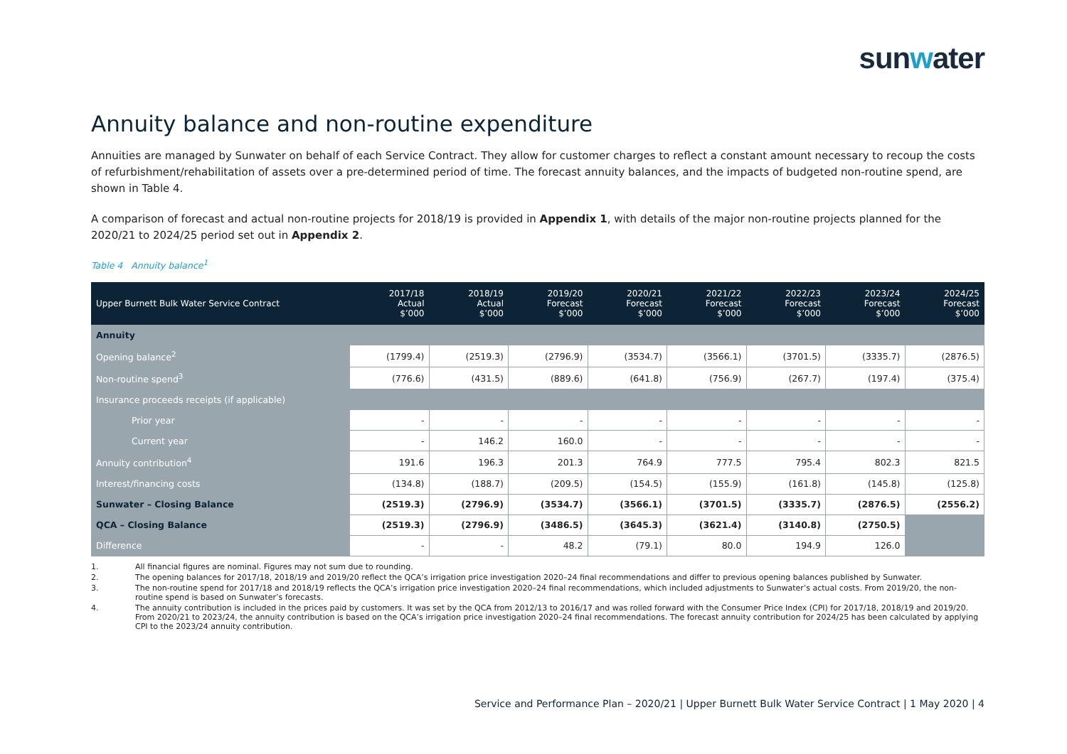sunwater
Annuity balance and non-routine expenditure
Annuities are managed by Sunwater on behalf of each Service Contract. They allow for customer charges to reflect a constant amount necessary to recoup the costs of refurbishment/rehabilitation of assets over a pre-determined period of time. The forecast annuity balances, and the impacts of budgeted non-routine spend, are shown in Table 4.
A comparison of forecast and actual non-routine projects for 2018/19 is provided in Appendix 1, with details of the major non-routine projects planned for the 2020/21 to 2024/25 period set out in Appendix 2.
Table 4 Annuity balance<sup>1</sup>
| Upper Burnett Bulk Water Service Contract | 2017/18 Actual $’000 | 2018/19 Actual $’000 | 2019/20 Forecast $’000 | 2020/21 Forecast $’000 | 2021/22 Forecast $’000 | 2022/23 Forecast $’000 | 2023/24 Forecast $’000 | 2024/25 Forecast $’000 |
| --- | --- | --- | --- | --- | --- | --- | --- | --- |
| Annuity | | | | | | | | |
| Opening balance<sup>2</sup> | (1799.4) | (2519.3) | (2796.9) | (3534.7) | (3566.1) | (3701.5) | (3335.7) | (2876.5) |
| Non-routine spend<sup>3</sup> | (776.6) | (431.5) | (889.6) | (641.8) | (756.9) | (267.7) | (197.4) | (375.4) |
| Insurance proceeds receipts (if applicable) | | | | | | | | |
| Prior year | - | - | - | - | - | - | - | - |
| Current year | - | 146.2 | 160.0 | - | - | - | - | - |
| Annuity contribution<sup>4</sup> | 191.6 | 196.3 | 201.3 | 764.9 | 777.5 | 795.4 | 802.3 | 821.5 |
| Interest/financing costs | (134.8) | (188.7) | (209.5) | (154.5) | (155.9) | (161.8) | (145.8) | (125.8) |
| Sunwater – Closing Balance | (2519.3) | (2796.9) | (3534.7) | (3566.1) | (3701.5) | (3335.7) | (2876.5) | (2556.2) |
| QCA – Closing Balance | (2519.3) | (2796.9) | (3486.5) | (3645.3) | (3621.4) | (3140.8) | (2750.5) | |
| Difference | - | - | 48.2 | (79.1) | 80.0 | 194.9 | 126.0 | |
1. All financial figures are nominal. Figures may not sum due to rounding.
2. The opening balances for 2017/18, 2018/19 and 2019/20 reflect the QCA’s irrigation price investigation 2020–24 final recommendations and differ to previous opening balances published by Sunwater.
3. The non-routine spend for 2017/18 and 2018/19 reflects the QCA’s irrigation price investigation 2020–24 final recommendations, which included adjustments to Sunwater’s actual costs. From 2019/20, the non-routine spend is based on Sunwater’s forecasts.
4. The annuity contribution is included in the prices paid by customers. It was set by the QCA from 2012/13 to 2016/17 and was rolled forward with the Consumer Price Index (CPI) for 2017/18, 2018/19 and 2019/20. From 2020/21 to 2023/24, the annuity contribution is based on the QCA’s irrigation price investigation 2020–24 final recommendations. The forecast annuity contribution for 2024/25 has been calculated by applying CPI to the 2023/24 annuity contribution.
Service and Performance Plan – 2020/21 | Upper Burnett Bulk Water Service Contract | 1 May 2020 | 4